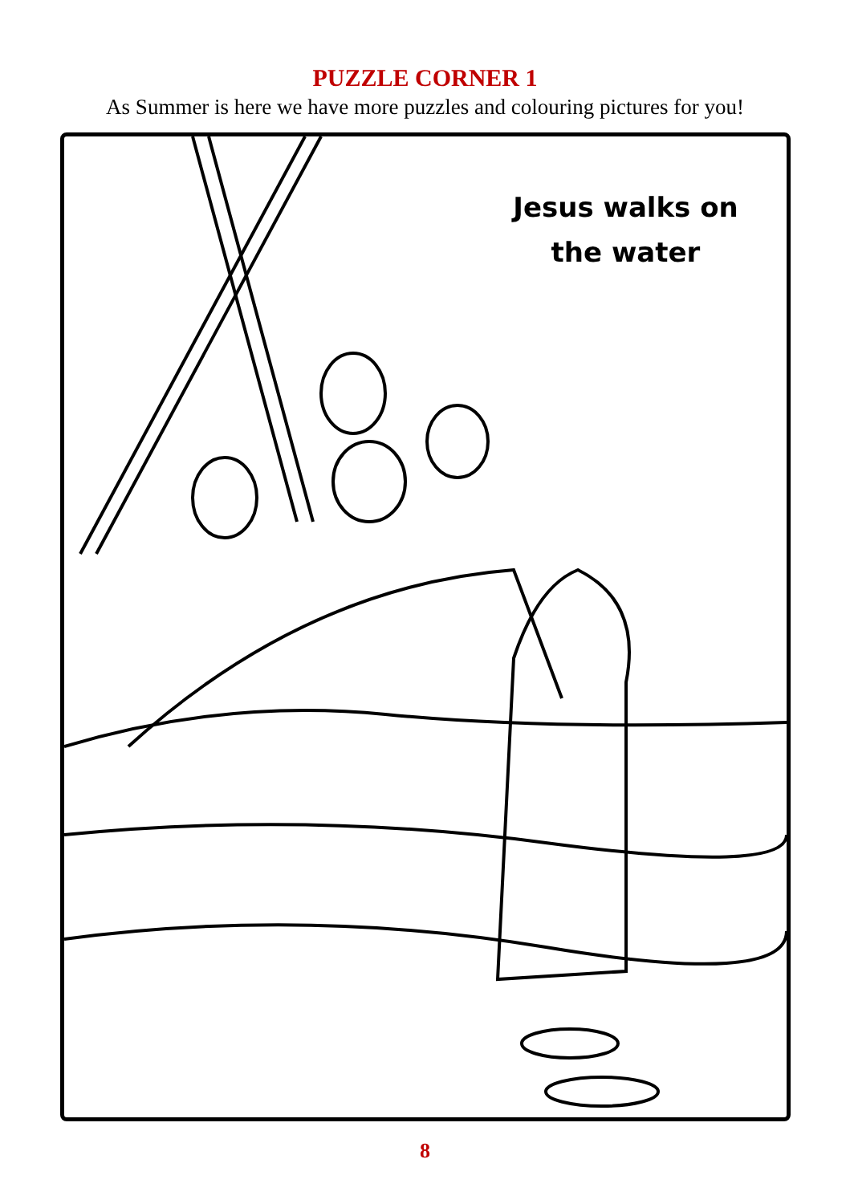PUZZLE CORNER 1
As Summer is here we have more puzzles and colouring pictures for you!
Jesus walks on the water
8